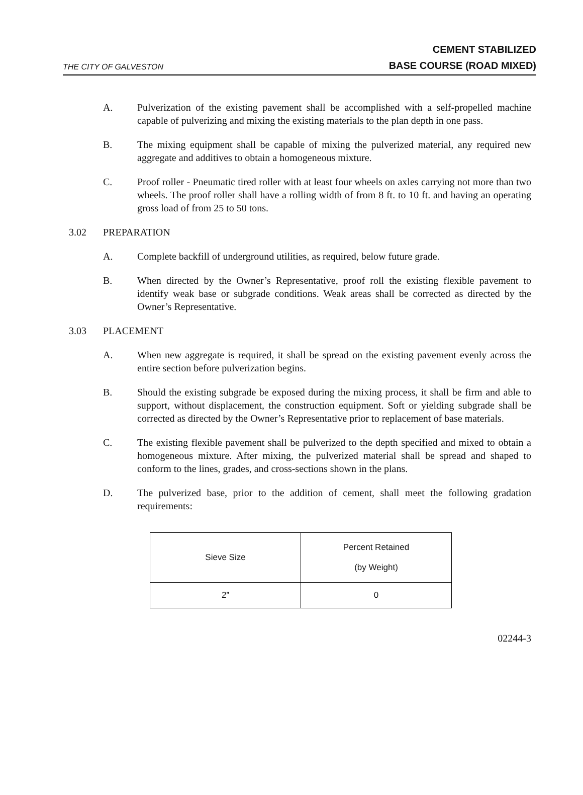THE CITY OF GALVESTON
CEMENT STABILIZED
BASE COURSE (ROAD MIXED)
A. Pulverization of the existing pavement shall be accomplished with a self-propelled machine capable of pulverizing and mixing the existing materials to the plan depth in one pass.
B. The mixing equipment shall be capable of mixing the pulverized material, any required new aggregate and additives to obtain a homogeneous mixture.
C. Proof roller - Pneumatic tired roller with at least four wheels on axles carrying not more than two wheels. The proof roller shall have a rolling width of from 8 ft. to 10 ft. and having an operating gross load of from 25 to 50 tons.
3.02 PREPARATION
A. Complete backfill of underground utilities, as required, below future grade.
B. When directed by the Owner’s Representative, proof roll the existing flexible pavement to identify weak base or subgrade conditions. Weak areas shall be corrected as directed by the Owner’s Representative.
3.03 PLACEMENT
A. When new aggregate is required, it shall be spread on the existing pavement evenly across the entire section before pulverization begins.
B. Should the existing subgrade be exposed during the mixing process, it shall be firm and able to support, without displacement, the construction equipment. Soft or yielding subgrade shall be corrected as directed by the Owner’s Representative prior to replacement of base materials.
C. The existing flexible pavement shall be pulverized to the depth specified and mixed to obtain a homogeneous mixture. After mixing, the pulverized material shall be spread and shaped to conform to the lines, grades, and cross-sections shown in the plans.
D. The pulverized base, prior to the addition of cement, shall meet the following gradation requirements:
| Sieve Size | Percent Retained (by Weight) |
| 2” | 0 |
02244-3